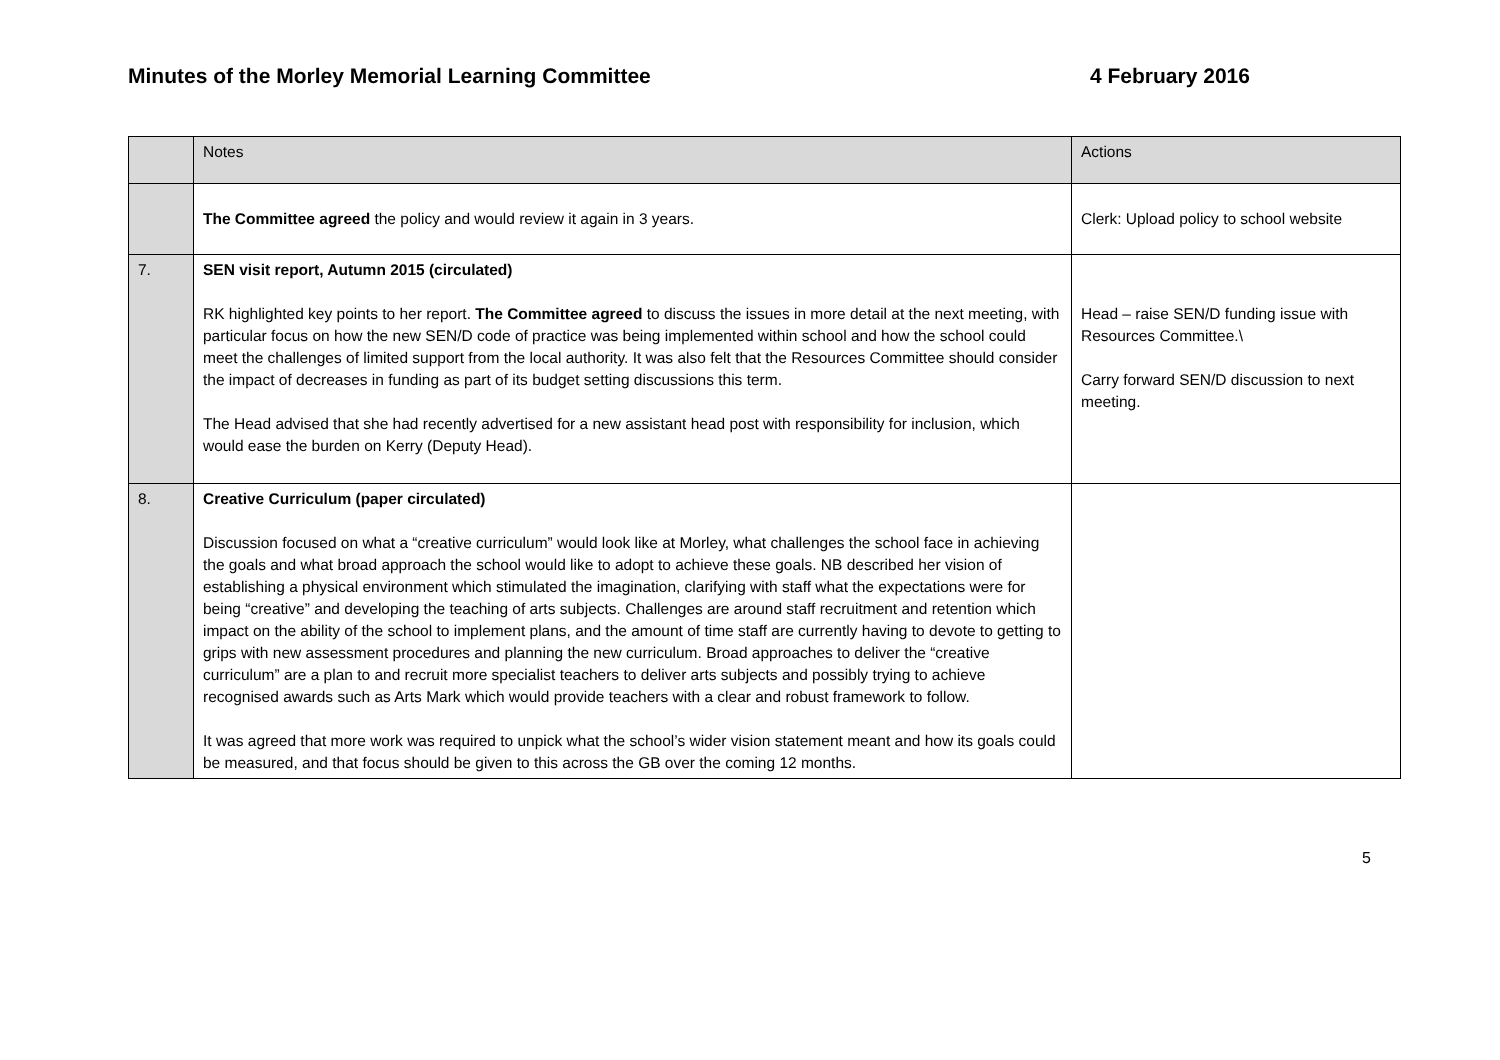Minutes of the Morley Memorial Learning Committee 4 February 2016
| | Notes | Actions |
| | The Committee agreed the policy and would review it again in 3 years. | Clerk: Upload policy to school website |
| 7. | SEN visit report, Autumn 2015 (circulated) RK highlighted key points to her report. The Committee agreed to discuss the issues in more detail at the next meeting, with particular focus on how the new SEN/D code of practice was being implemented within school and how the school could meet the challenges of limited support from the local authority. It was also felt that the Resources Committee should consider the impact of decreases in funding as part of its budget setting discussions this term. The Head advised that she had recently advertised for a new assistant head post with responsibility for inclusion, which would ease the burden on Kerry (Deputy Head). | Head – raise SEN/D funding issue with Resources Committee.\ Carry forward SEN/D discussion to next meeting. |
| 8. | Creative Curriculum (paper circulated) Discussion focused on what a “creative curriculum” would look like at Morley, what challenges the school face in achieving the goals and what broad approach the school would like to adopt to achieve these goals. NB described her vision of establishing a physical environment which stimulated the imagination, clarifying with staff what the expectations were for being “creative” and developing the teaching of arts subjects. Challenges are around staff recruitment and retention which impact on the ability of the school to implement plans, and the amount of time staff are currently having to devote to getting to grips with new assessment procedures and planning the new curriculum. Broad approaches to deliver the “creative curriculum” are a plan to and recruit more specialist teachers to deliver arts subjects and possibly trying to achieve recognised awards such as Arts Mark which would provide teachers with a clear and robust framework to follow. It was agreed that more work was required to unpick what the school’s wider vision statement meant and how its goals could be measured, and that focus should be given to this across the GB over the coming 12 months. | |
5